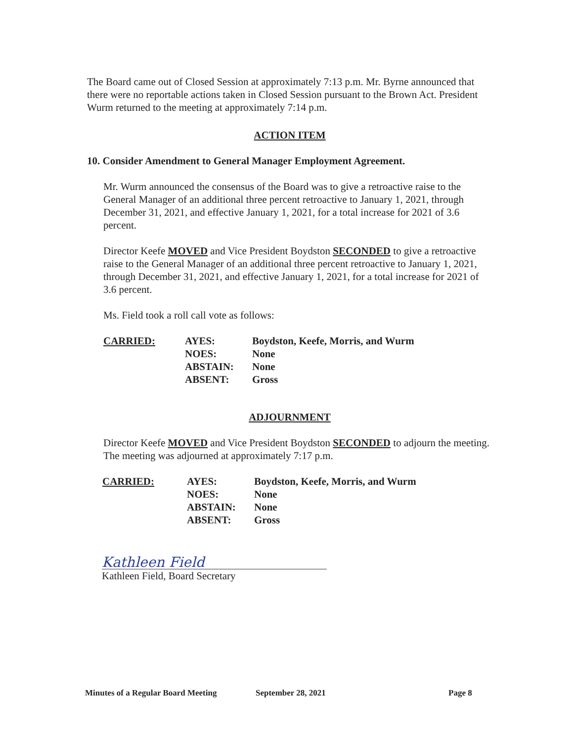The Board came out of Closed Session at approximately 7:13 p.m. Mr. Byrne announced that there were no reportable actions taken in Closed Session pursuant to the Brown Act. President Wurm returned to the meeting at approximately 7:14 p.m.
ACTION ITEM
10. Consider Amendment to General Manager Employment Agreement.
Mr. Wurm announced the consensus of the Board was to give a retroactive raise to the General Manager of an additional three percent retroactive to January 1, 2021, through December 31, 2021, and effective January 1, 2021, for a total increase for 2021 of 3.6 percent.
Director Keefe MOVED and Vice President Boydston SECONDED to give a retroactive raise to the General Manager of an additional three percent retroactive to January 1, 2021, through December 31, 2021, and effective January 1, 2021, for a total increase for 2021 of 3.6 percent.
Ms. Field took a roll call vote as follows:
| CARRIED: | AYES: | Boydston, Keefe, Morris, and Wurm |
| | NOES: | None |
| | ABSTAIN: | None |
| | ABSENT: | Gross |
ADJOURNMENT
Director Keefe MOVED and Vice President Boydston SECONDED to adjourn the meeting. The meeting was adjourned at approximately 7:17 p.m.
| CARRIED: | AYES: | Boydston, Keefe, Morris, and Wurm |
| | NOES: | None |
| | ABSTAIN: | None |
| | ABSENT: | Gross |
Kathleen Field
Kathleen Field, Board Secretary
Minutes of a Regular Board Meeting September 28, 2021 Page 8